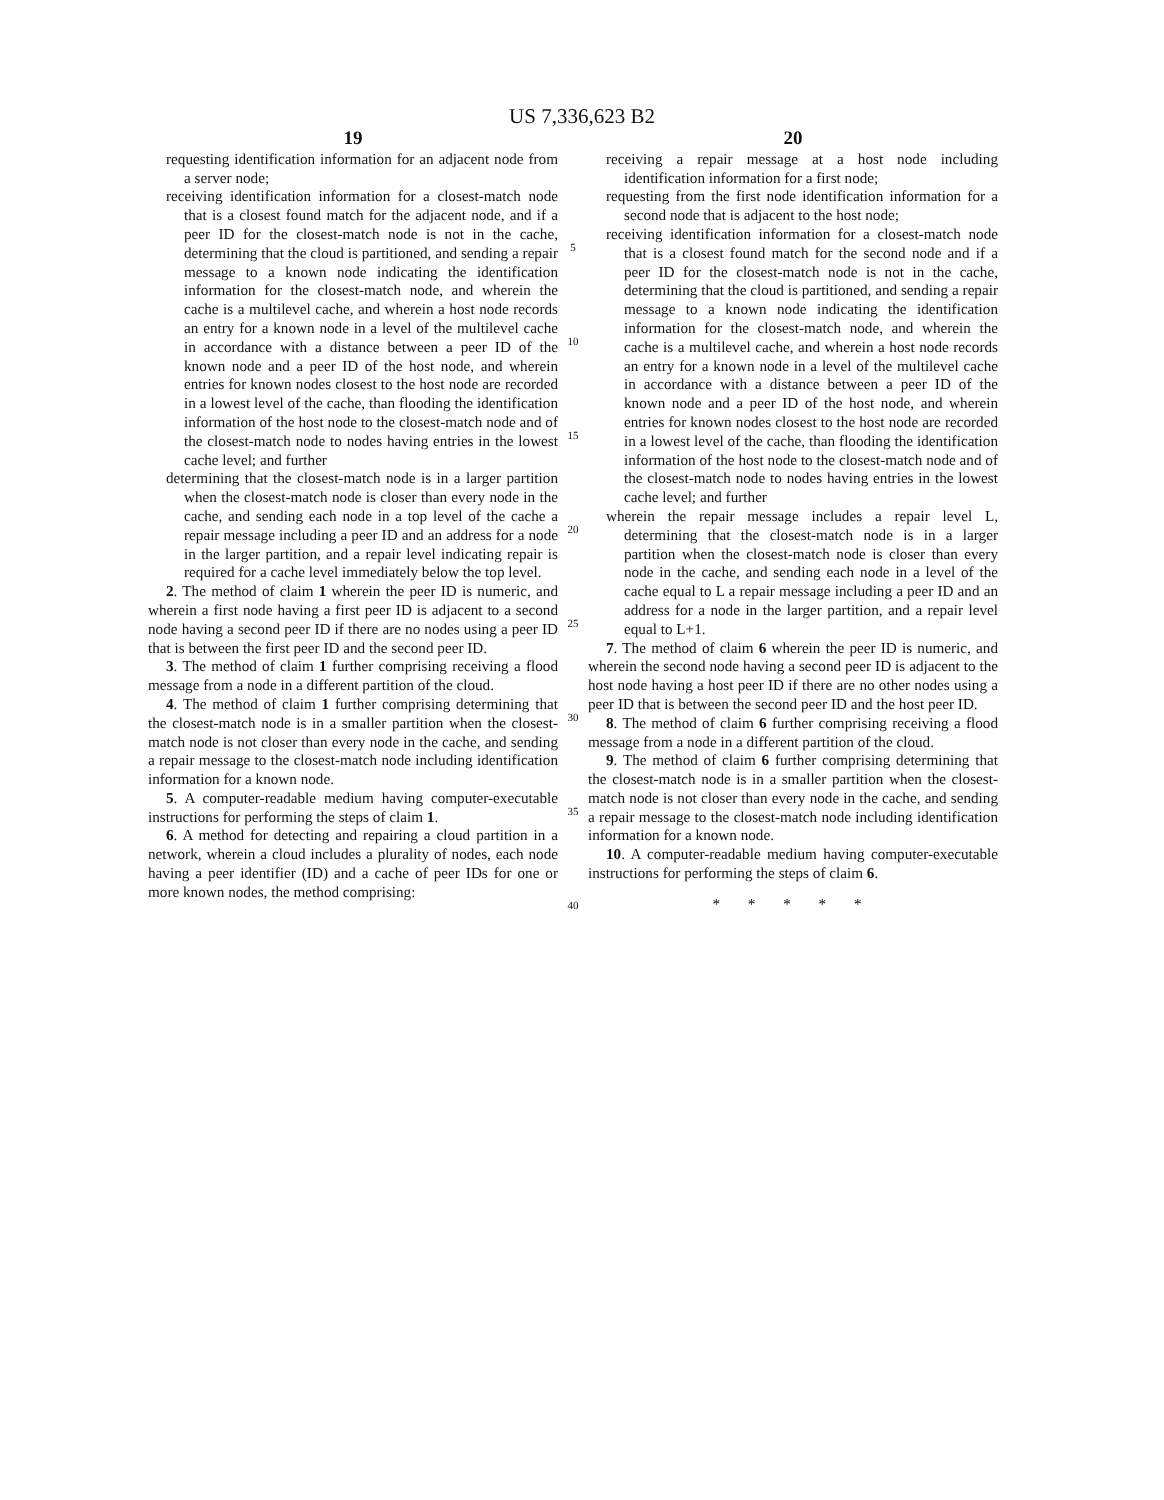US 7,336,623 B2
19
requesting identification information for an adjacent node from a server node;
receiving identification information for a closest-match node that is a closest found match for the adjacent node, and if a peer ID for the closest-match node is not in the cache, determining that the cloud is partitioned, and sending a repair message to a known node indicating the identification information for the closest-match node, and wherein the cache is a multilevel cache, and wherein a host node records an entry for a known node in a level of the multilevel cache in accordance with a distance between a peer ID of the known node and a peer ID of the host node, and wherein entries for known nodes closest to the host node are recorded in a lowest level of the cache, than flooding the identification information of the host node to the closest-match node and of the closest-match node to nodes having entries in the lowest cache level; and further
determining that the closest-match node is in a larger partition when the closest-match node is closer than every node in the cache, and sending each node in a top level of the cache a repair message including a peer ID and an address for a node in the larger partition, and a repair level indicating repair is required for a cache level immediately below the top level.
2. The method of claim 1 wherein the peer ID is numeric, and wherein a first node having a first peer ID is adjacent to a second node having a second peer ID if there are no nodes using a peer ID that is between the first peer ID and the second peer ID.
3. The method of claim 1 further comprising receiving a flood message from a node in a different partition of the cloud.
4. The method of claim 1 further comprising determining that the closest-match node is in a smaller partition when the closest-match node is not closer than every node in the cache, and sending a repair message to the closest-match node including identification information for a known node.
5. A computer-readable medium having computer-executable instructions for performing the steps of claim 1.
6. A method for detecting and repairing a cloud partition in a network, wherein a cloud includes a plurality of nodes, each node having a peer identifier (ID) and a cache of peer IDs for one or more known nodes, the method comprising:
5
10
15
20
25
30
35
40
20
receiving a repair message at a host node including identification information for a first node;
requesting from the first node identification information for a second node that is adjacent to the host node;
receiving identification information for a closest-match node that is a closest found match for the second node and if a peer ID for the closest-match node is not in the cache, determining that the cloud is partitioned, and sending a repair message to a known node indicating the identification information for the closest-match node, and wherein the cache is a multilevel cache, and wherein a host node records an entry for a known node in a level of the multilevel cache in accordance with a distance between a peer ID of the known node and a peer ID of the host node, and wherein entries for known nodes closest to the host node are recorded in a lowest level of the cache, than flooding the identification information of the host node to the closest-match node and of the closest-match node to nodes having entries in the lowest cache level; and further
wherein the repair message includes a repair level L, determining that the closest-match node is in a larger partition when the closest-match node is closer than every node in the cache, and sending each node in a level of the cache equal to L a repair message including a peer ID and an address for a node in the larger partition, and a repair level equal to L+1.
7. The method of claim 6 wherein the peer ID is numeric, and wherein the second node having a second peer ID is adjacent to the host node having a host peer ID if there are no other nodes using a peer ID that is between the second peer ID and the host peer ID.
8. The method of claim 6 further comprising receiving a flood message from a node in a different partition of the cloud.
9. The method of claim 6 further comprising determining that the closest-match node is in a smaller partition when the closest-match node is not closer than every node in the cache, and sending a repair message to the closest-match node including identification information for a known node.
10. A computer-readable medium having computer-executable instructions for performing the steps of claim 6.
* * * * *